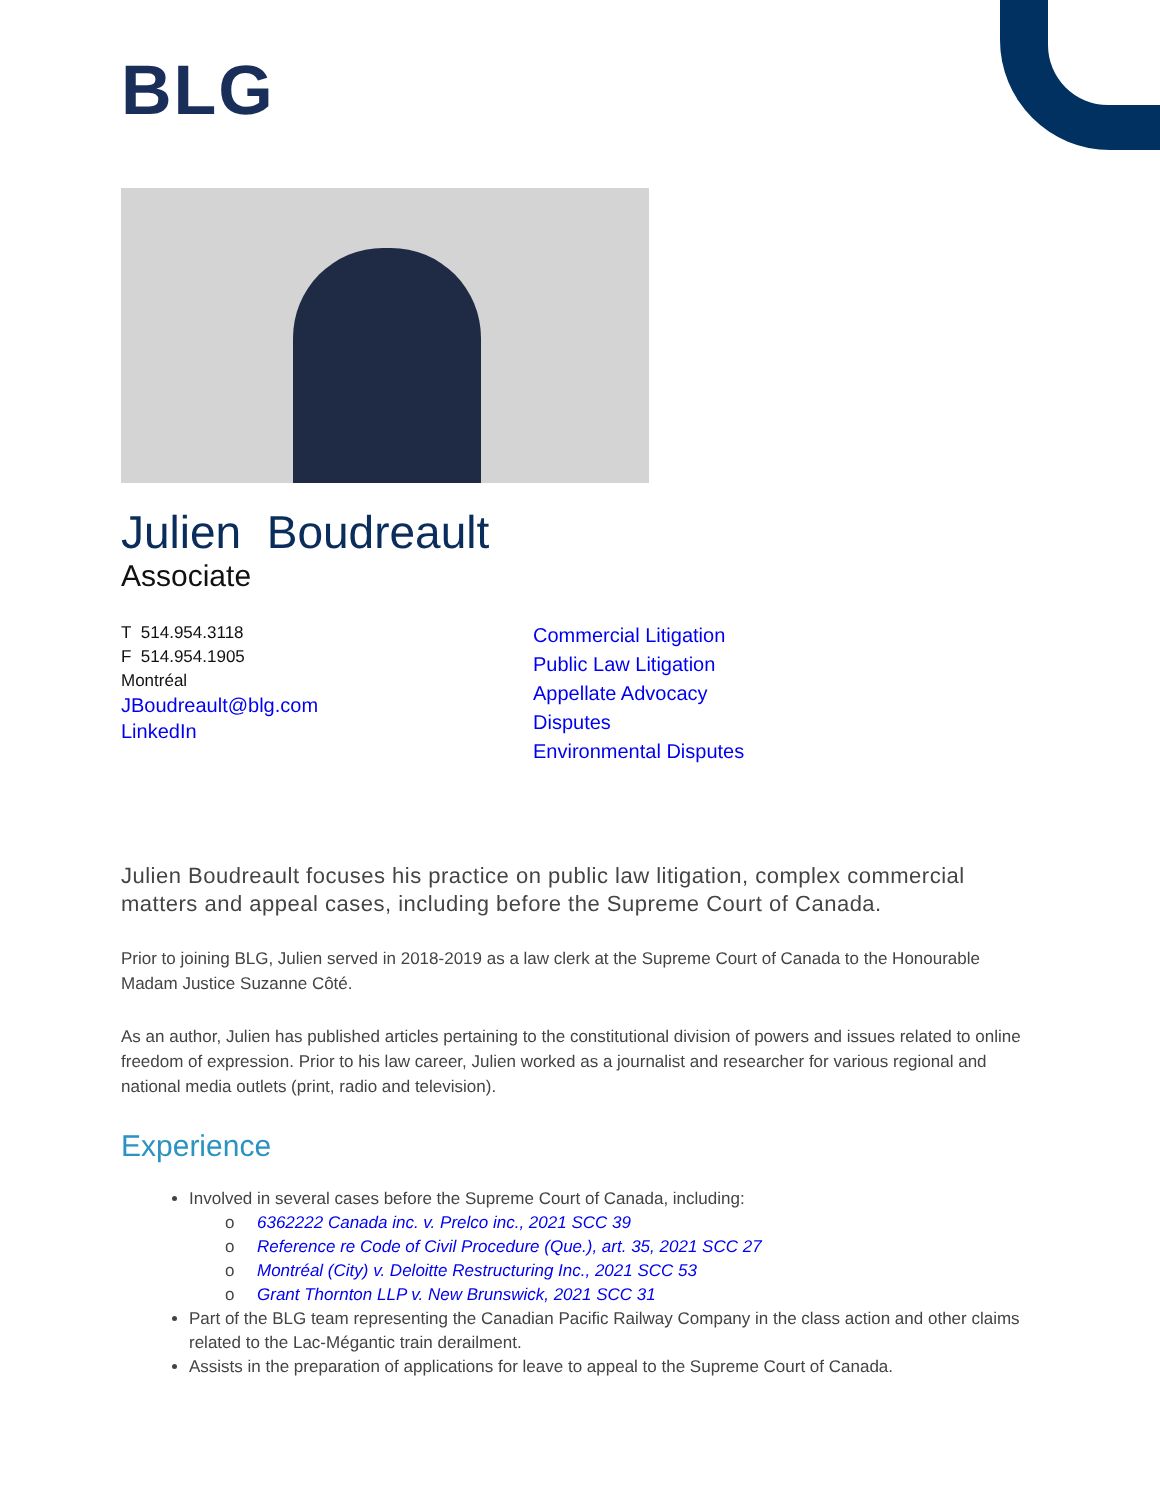BLG
Julien Boudreault
Associate
T 514.954.3118
F 514.954.1905
Montréal
JBoudreault@blg.com
LinkedIn
Commercial Litigation
Public Law Litigation
Appellate Advocacy
Disputes
Environmental Disputes
Julien Boudreault focuses his practice on public law litigation, complex commercial matters and appeal cases, including before the Supreme Court of Canada.
Prior to joining BLG, Julien served in 2018-2019 as a law clerk at the Supreme Court of Canada to the Honourable Madam Justice Suzanne Côté.
As an author, Julien has published articles pertaining to the constitutional division of powers and issues related to online freedom of expression. Prior to his law career, Julien worked as a journalist and researcher for various regional and national media outlets (print, radio and television).
Experience
Involved in several cases before the Supreme Court of Canada, including:
o 6362222 Canada inc. v. Prelco inc., 2021 SCC 39
o Reference re Code of Civil Procedure (Que.), art. 35, 2021 SCC 27
o Montréal (City) v. Deloitte Restructuring Inc., 2021 SCC 53
o Grant Thornton LLP v. New Brunswick, 2021 SCC 31
Part of the BLG team representing the Canadian Pacific Railway Company in the class action and other claims related to the Lac-Mégantic train derailment.
Assists in the preparation of applications for leave to appeal to the Supreme Court of Canada.